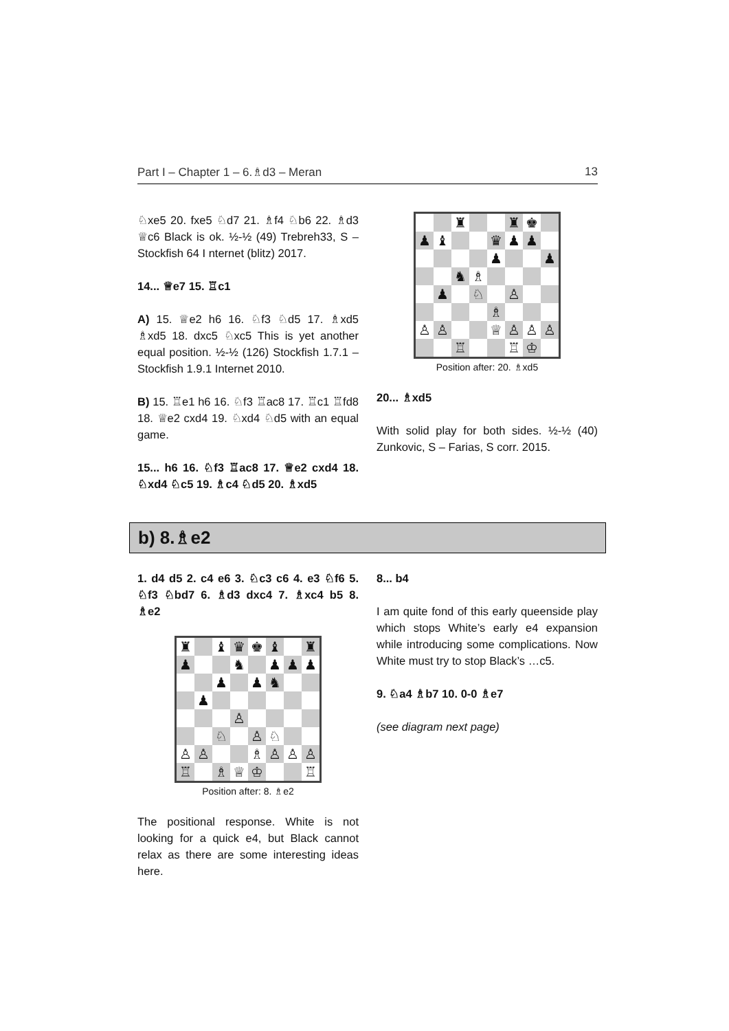Part I – Chapter 1 – 6.♗d3 – Meran 13
♘xe5 20. fxe5 ♘d7 21. ♗f4 ♘b6 22. ♗d3 ♕c6 Black is ok. ½-½ (49) Trebreh33, S – Stockfish 64 I nternet (blitz) 2017.
14... ♕e7 15. ♖c1
A) 15. ♕e2 h6 16. ♘f3 ♘d5 17. ♗xd5 ♗xd5 18. dxc5 ♘xc5 This is yet another equal position. ½-½ (126) Stockfish 1.7.1 – Stockfish 1.9.1 Internet 2010.
B) 15. ♖e1 h6 16. ♘f3 ♖ac8 17. ♖c1 ♖fd8 18. ♕e2 cxd4 19. ♘xd4 ♘d5 with an equal game.
15... h6 16. ♘f3 ♖ac8 17. ♕e2 cxd4 18. ♘xd4 ♘c5 19. ♗c4 ♘d5 20. ♗xd5
| | | ♜ | | | ♜ | ♚ | |
| ♟ | ♝ | | | ♛ | ♟ | ♟ | |
| | | | | ♟ | | | ♟ |
| | | ♞ | ♗ | | | | |
| | ♟ | | ♘ | | ♙ | | |
| | | | | ♗ | | | |
| ♙ | ♙ | | | ♕ | ♙ | ♙ | ♙ |
| | | ♖ | | | ♖ | ♔ | |
Position after: 20. ♗xd5
20... ♗xd5
With solid play for both sides. ½-½ (40) Zunkovic, S – Farias, S corr. 2015.
b) 8.♗e2
1. d4 d5 2. c4 e6 3. ♘c3 c6 4. e3 ♘f6 5. ♘f3 ♘bd7 6. ♗d3 dxc4 7. ♗xc4 b5 8. ♗e2
| ♜ | | ♝ | ♛ | ♚ | ♝ | | ♜ |
| ♟ | | | ♞ | | ♟ | ♟ | ♟ |
| | | ♟ | | ♟ | ♞ | | |
| | ♟ | | | | | | |
| | | | ♙ | | | | |
| | | ♘ | | ♙ | ♘ | | |
| ♙ | ♙ | | | ♗ | ♙ | ♙ | ♙ |
| ♖ | | ♗ | ♕ | ♔ | | | ♖ |
Position after: 8. ♗e2
The positional response. White is not looking for a quick e4, but Black cannot relax as there are some interesting ideas here.
8... b4
I am quite fond of this early queenside play which stops White’s early e4 expansion while introducing some complications. Now White must try to stop Black’s …c5.
9. ♘a4 ♗b7 10. 0-0 ♗e7
(see diagram next page)